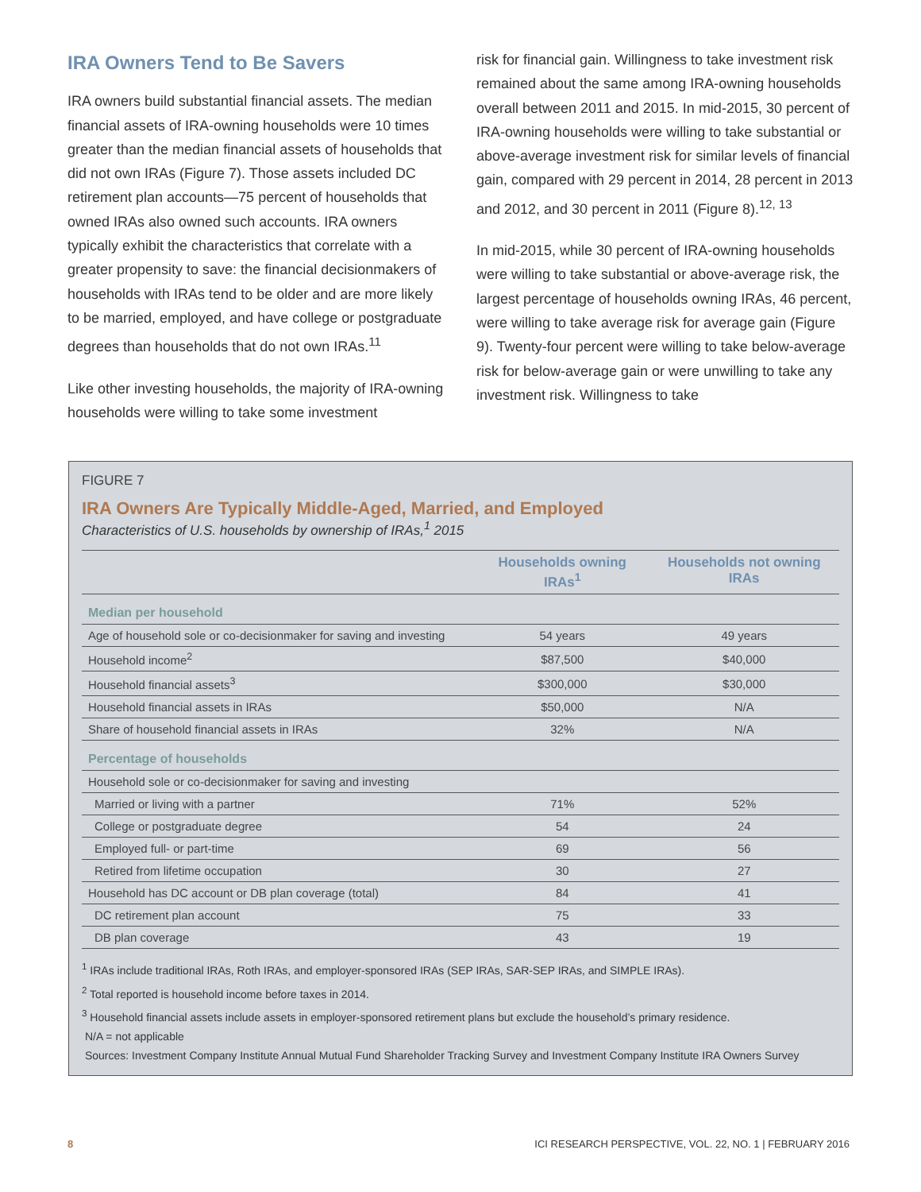IRA Owners Tend to Be Savers
IRA owners build substantial financial assets. The median financial assets of IRA-owning households were 10 times greater than the median financial assets of households that did not own IRAs (Figure 7). Those assets included DC retirement plan accounts—75 percent of households that owned IRAs also owned such accounts. IRA owners typically exhibit the characteristics that correlate with a greater propensity to save: the financial decisionmakers of households with IRAs tend to be older and are more likely to be married, employed, and have college or postgraduate degrees than households that do not own IRAs.<sup>11</sup>
Like other investing households, the majority of IRA-owning households were willing to take some investment
risk for financial gain. Willingness to take investment risk remained about the same among IRA-owning households overall between 2011 and 2015. In mid-2015, 30 percent of IRA-owning households were willing to take substantial or above-average investment risk for similar levels of financial gain, compared with 29 percent in 2014, 28 percent in 2013 and 2012, and 30 percent in 2011 (Figure 8).<sup>12, 13</sup>
In mid-2015, while 30 percent of IRA-owning households were willing to take substantial or above-average risk, the largest percentage of households owning IRAs, 46 percent, were willing to take average risk for average gain (Figure 9). Twenty-four percent were willing to take below-average risk for below-average gain or were unwilling to take any investment risk. Willingness to take
FIGURE 7
IRA Owners Are Typically Middle-Aged, Married, and Employed
Characteristics of U.S. households by ownership of IRAs,<sup>1</sup> 2015
| | Households owning IRAs<sup>1</sup> | Households not owning IRAs |
| --- | --- | --- |
| Median per household | | |
| Age of household sole or co-decisionmaker for saving and investing | 54 years | 49 years |
| Household income<sup>2</sup> | $87,500 | $40,000 |
| Household financial assets<sup>3</sup> | $300,000 | $30,000 |
| Household financial assets in IRAs | $50,000 | N/A |
| Share of household financial assets in IRAs | 32% | N/A |
| Percentage of households | | |
| Household sole or co-decisionmaker for saving and investing | | |
| Married or living with a partner | 71% | 52% |
| College or postgraduate degree | 54 | 24 |
| Employed full- or part-time | 69 | 56 |
| Retired from lifetime occupation | 30 | 27 |
| Household has DC account or DB plan coverage (total) | 84 | 41 |
| DC retirement plan account | 75 | 33 |
| DB plan coverage | 43 | 19 |
<sup>1</sup> IRAs include traditional IRAs, Roth IRAs, and employer-sponsored IRAs (SEP IRAs, SAR-SEP IRAs, and SIMPLE IRAs).
<sup>2</sup> Total reported is household income before taxes in 2014.
<sup>3</sup> Household financial assets include assets in employer-sponsored retirement plans but exclude the household’s primary residence.
N/A = not applicable
Sources: Investment Company Institute Annual Mutual Fund Shareholder Tracking Survey and Investment Company Institute IRA Owners Survey
8 ICI RESEARCH PERSPECTIVE, VOL. 22, NO. 1 | FEBRUARY 2016